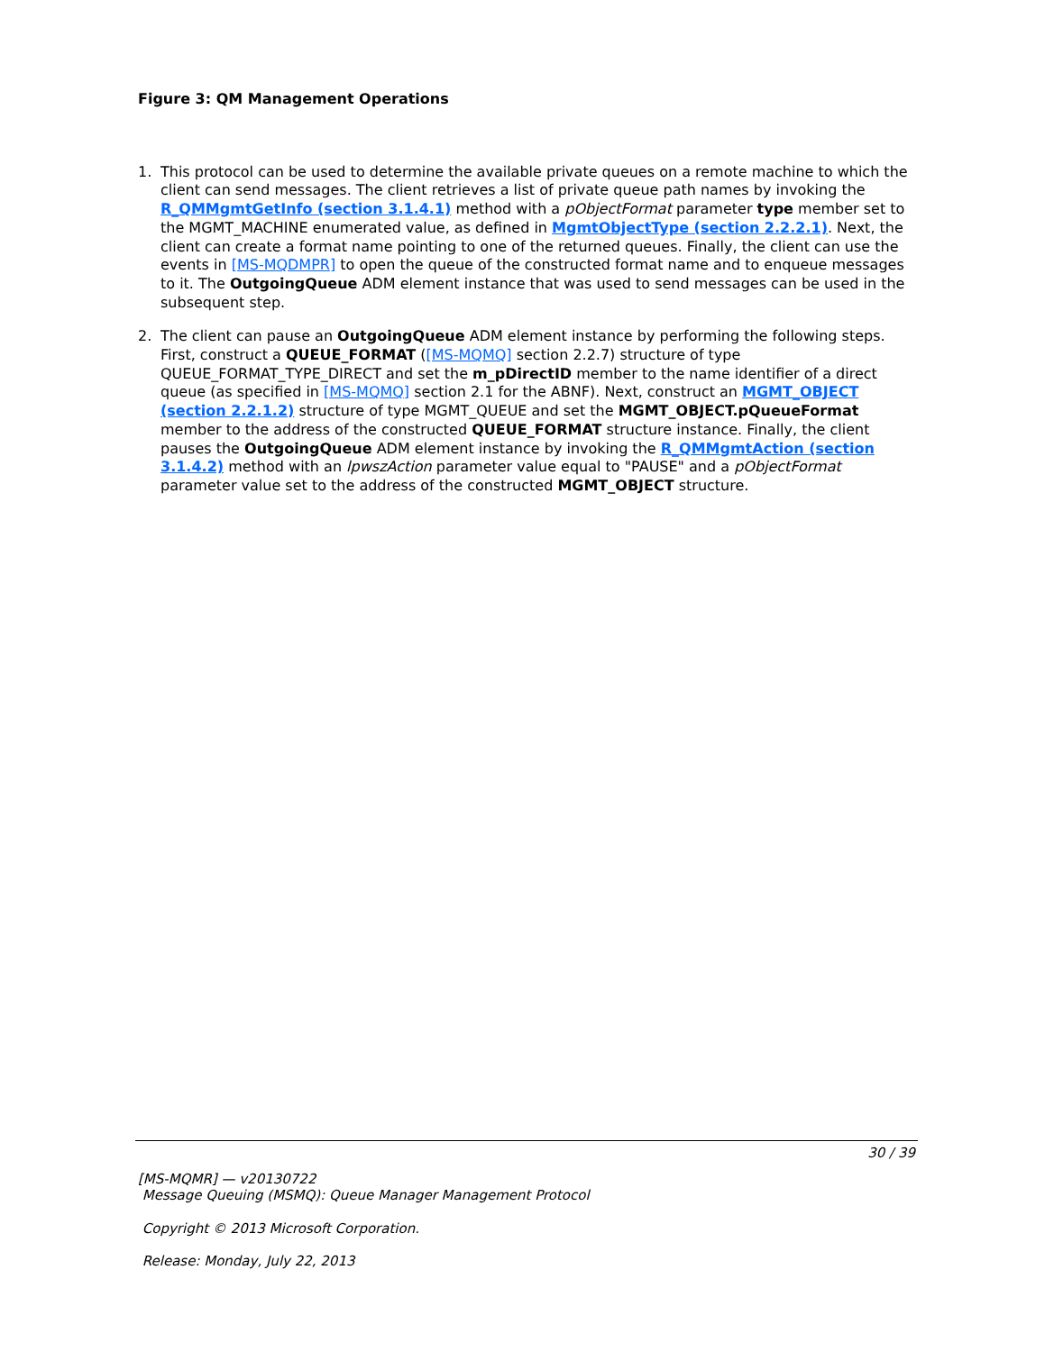Figure 3: QM Management Operations
1. This protocol can be used to determine the available private queues on a remote machine to which the client can send messages. The client retrieves a list of private queue path names by invoking the R_QMMgmtGetInfo (section 3.1.4.1) method with a pObjectFormat parameter type member set to the MGMT_MACHINE enumerated value, as defined in MgmtObjectType (section 2.2.2.1). Next, the client can create a format name pointing to one of the returned queues. Finally, the client can use the events in [MS-MQDMPR] to open the queue of the constructed format name and to enqueue messages to it. The OutgoingQueue ADM element instance that was used to send messages can be used in the subsequent step.
2. The client can pause an OutgoingQueue ADM element instance by performing the following steps. First, construct a QUEUE_FORMAT ([MS-MQMQ] section 2.2.7) structure of type QUEUE_FORMAT_TYPE_DIRECT and set the m_pDirectID member to the name identifier of a direct queue (as specified in [MS-MQMQ] section 2.1 for the ABNF). Next, construct an MGMT_OBJECT (section 2.2.1.2) structure of type MGMT_QUEUE and set the MGMT_OBJECT.pQueueFormat member to the address of the constructed QUEUE_FORMAT structure instance. Finally, the client pauses the OutgoingQueue ADM element instance by invoking the R_QMMgmtAction (section 3.1.4.2) method with an lpwszAction parameter value equal to "PAUSE" and a pObjectFormat parameter value set to the address of the constructed MGMT_OBJECT structure.
30 / 39
[MS-MQMR] — v20130722
Message Queuing (MSMQ): Queue Manager Management Protocol
Copyright © 2013 Microsoft Corporation.
Release: Monday, July 22, 2013